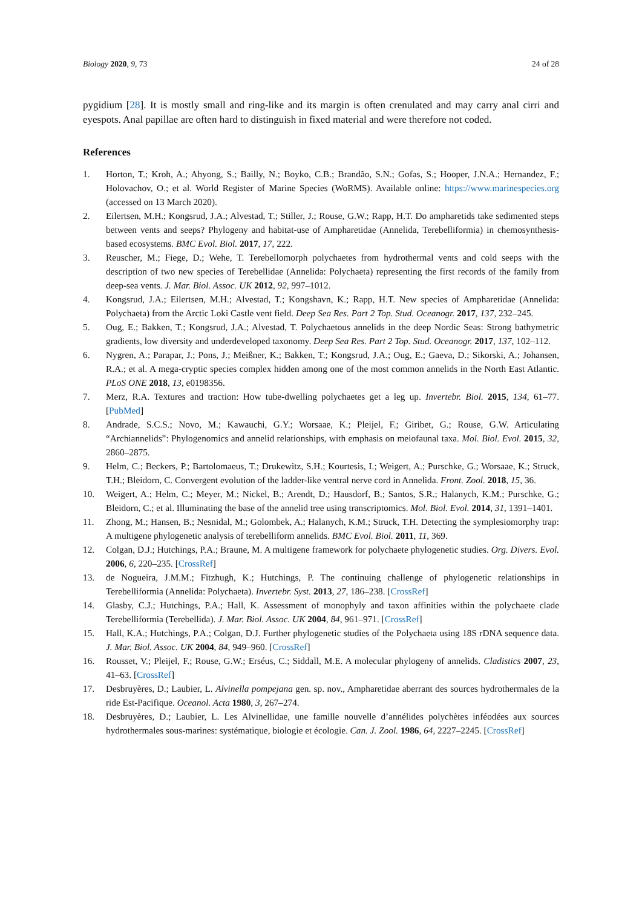Biology 2020, 9, 73 24 of 28
pygidium [28]. It is mostly small and ring-like and its margin is often crenulated and may carry anal cirri and eyespots. Anal papillae are often hard to distinguish in fixed material and were therefore not coded.
References
1. Horton, T.; Kroh, A.; Ahyong, S.; Bailly, N.; Boyko, C.B.; Brandão, S.N.; Gofas, S.; Hooper, J.N.A.; Hernandez, F.; Holovachov, O.; et al. World Register of Marine Species (WoRMS). Available online: https://www.marinespecies.org (accessed on 13 March 2020).
2. Eilertsen, M.H.; Kongsrud, J.A.; Alvestad, T.; Stiller, J.; Rouse, G.W.; Rapp, H.T. Do ampharetids take sedimented steps between vents and seeps? Phylogeny and habitat-use of Ampharetidae (Annelida, Terebelliformia) in chemosynthesis-based ecosystems. BMC Evol. Biol. 2017, 17, 222.
3. Reuscher, M.; Fiege, D.; Wehe, T. Terebellomorph polychaetes from hydrothermal vents and cold seeps with the description of two new species of Terebellidae (Annelida: Polychaeta) representing the first records of the family from deep-sea vents. J. Mar. Biol. Assoc. UK 2012, 92, 997–1012.
4. Kongsrud, J.A.; Eilertsen, M.H.; Alvestad, T.; Kongshavn, K.; Rapp, H.T. New species of Ampharetidae (Annelida: Polychaeta) from the Arctic Loki Castle vent field. Deep Sea Res. Part 2 Top. Stud. Oceanogr. 2017, 137, 232–245.
5. Oug, E.; Bakken, T.; Kongsrud, J.A.; Alvestad, T. Polychaetous annelids in the deep Nordic Seas: Strong bathymetric gradients, low diversity and underdeveloped taxonomy. Deep Sea Res. Part 2 Top. Stud. Oceanogr. 2017, 137, 102–112.
6. Nygren, A.; Parapar, J.; Pons, J.; Meißner, K.; Bakken, T.; Kongsrud, J.A.; Oug, E.; Gaeva, D.; Sikorski, A.; Johansen, R.A.; et al. A mega-cryptic species complex hidden among one of the most common annelids in the North East Atlantic. PLoS ONE 2018, 13, e0198356.
7. Merz, R.A. Textures and traction: How tube-dwelling polychaetes get a leg up. Invertebr. Biol. 2015, 134, 61–77. [PubMed]
8. Andrade, S.C.S.; Novo, M.; Kawauchi, G.Y.; Worsaae, K.; Pleijel, F.; Giribet, G.; Rouse, G.W. Articulating “Archiannelids”: Phylogenomics and annelid relationships, with emphasis on meiofaunal taxa. Mol. Biol. Evol. 2015, 32, 2860–2875.
9. Helm, C.; Beckers, P.; Bartolomaeus, T.; Drukewitz, S.H.; Kourtesis, I.; Weigert, A.; Purschke, G.; Worsaae, K.; Struck, T.H.; Bleidorn, C. Convergent evolution of the ladder-like ventral nerve cord in Annelida. Front. Zool. 2018, 15, 36.
10. Weigert, A.; Helm, C.; Meyer, M.; Nickel, B.; Arendt, D.; Hausdorf, B.; Santos, S.R.; Halanych, K.M.; Purschke, G.; Bleidorn, C.; et al. Illuminating the base of the annelid tree using transcriptomics. Mol. Biol. Evol. 2014, 31, 1391–1401.
11. Zhong, M.; Hansen, B.; Nesnidal, M.; Golombek, A.; Halanych, K.M.; Struck, T.H. Detecting the symplesiomorphy trap: A multigene phylogenetic analysis of terebelliform annelids. BMC Evol. Biol. 2011, 11, 369.
12. Colgan, D.J.; Hutchings, P.A.; Braune, M. A multigene framework for polychaete phylogenetic studies. Org. Divers. Evol. 2006, 6, 220–235. [CrossRef]
13. de Nogueira, J.M.M.; Fitzhugh, K.; Hutchings, P. The continuing challenge of phylogenetic relationships in Terebelliformia (Annelida: Polychaeta). Invertebr. Syst. 2013, 27, 186–238. [CrossRef]
14. Glasby, C.J.; Hutchings, P.A.; Hall, K. Assessment of monophyly and taxon affinities within the polychaete clade Terebelliformia (Terebellida). J. Mar. Biol. Assoc. UK 2004, 84, 961–971. [CrossRef]
15. Hall, K.A.; Hutchings, P.A.; Colgan, D.J. Further phylogenetic studies of the Polychaeta using 18S rDNA sequence data. J. Mar. Biol. Assoc. UK 2004, 84, 949–960. [CrossRef]
16. Rousset, V.; Pleijel, F.; Rouse, G.W.; Erséus, C.; Siddall, M.E. A molecular phylogeny of annelids. Cladistics 2007, 23, 41–63. [CrossRef]
17. Desbruyères, D.; Laubier, L. Alvinella pompejana gen. sp. nov., Ampharetidae aberrant des sources hydrothermales de la ride Est-Pacifique. Oceanol. Acta 1980, 3, 267–274.
18. Desbruyères, D.; Laubier, L. Les Alvinellidae, une famille nouvelle d’annélides polychètes inféodées aux sources hydrothermales sous-marines: systématique, biologie et écologie. Can. J. Zool. 1986, 64, 2227–2245. [CrossRef]